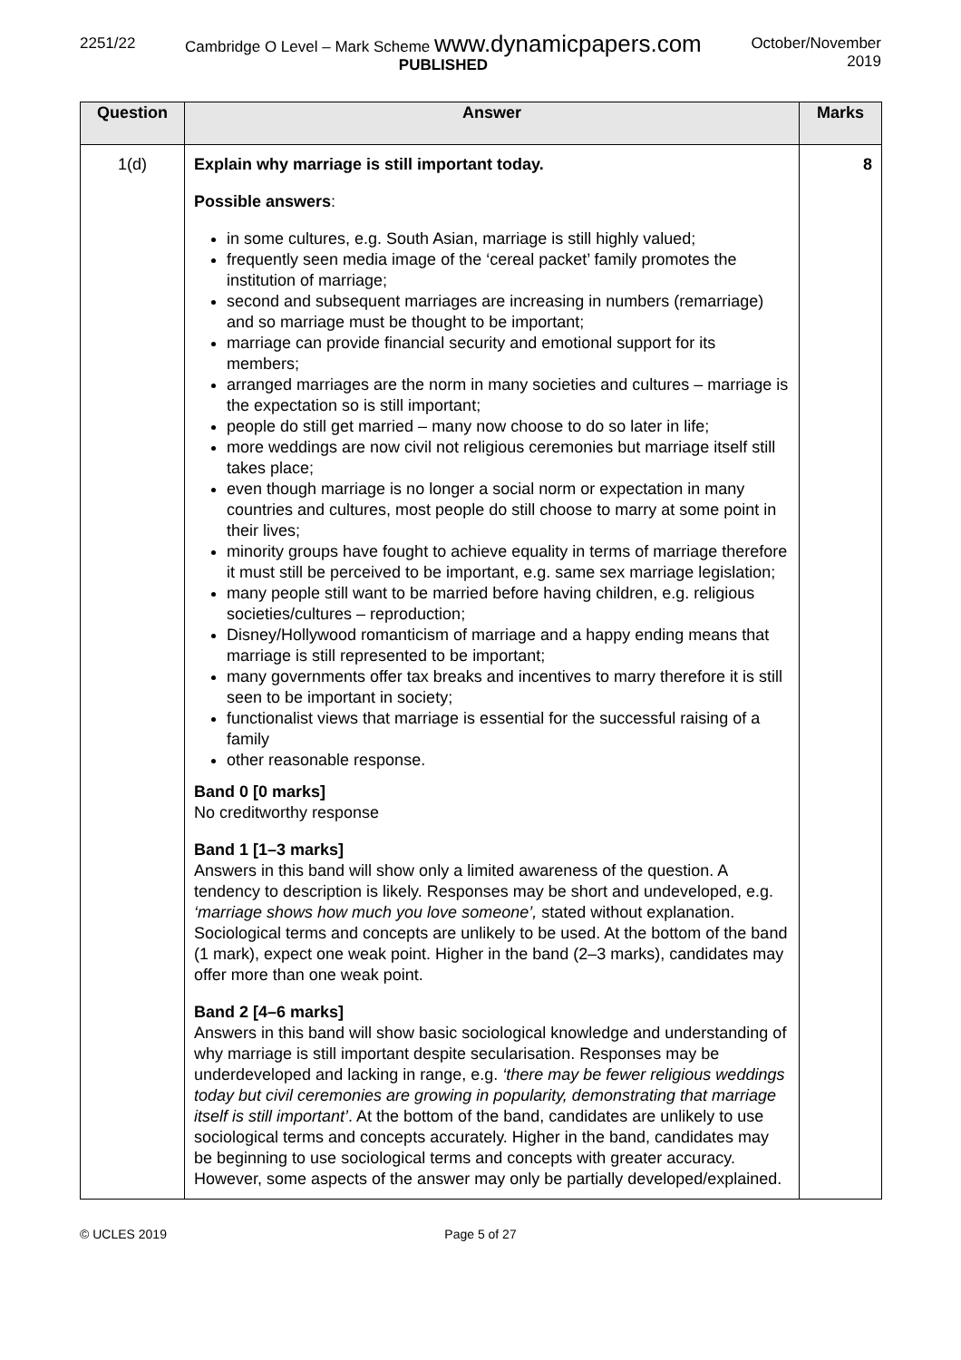2251/22 Cambridge O Level – Mark Scheme www.dynamicpapers.com
PUBLISHED
October/November
2019
| Question | Answer | Marks |
| --- | --- | --- |
| 1(d) | Explain why marriage is still important today. Possible answers : in some cultures, e.g. South Asian, marriage is still highly valued; frequently seen media image of the ‘cereal packet’ family promotes the institution of marriage; second and subsequent marriages are increasing in numbers (remarriage) and so marriage must be thought to be important; marriage can provide financial security and emotional support for its members; arranged marriages are the norm in many societies and cultures – marriage is the expectation so is still important; people do still get married – many now choose to do so later in life; more weddings are now civil not religious ceremonies but marriage itself still takes place; even though marriage is no longer a social norm or expectation in many countries and cultures, most people do still choose to marry at some point in their lives; minority groups have fought to achieve equality in terms of marriage therefore it must still be perceived to be important, e.g. same sex marriage legislation; many people still want to be married before having children, e.g. religious societies/cultures – reproduction; Disney/Hollywood romanticism of marriage and a happy ending means that marriage is still represented to be important; many governments offer tax breaks and incentives to marry therefore it is still seen to be important in society; functionalist views that marriage is essential for the successful raising of a family other reasonable response. Band 0 [0 marks] No creditworthy response Band 1 [1–3 marks] Answers in this band will show only a limited awareness of the question. A tendency to description is likely. Responses may be short and undeveloped, e.g. ‘marriage shows how much you love someone’, stated without explanation. Sociological terms and concepts are unlikely to be used. At the bottom of the band (1 mark), expect one weak point. Higher in the band (2–3 marks), candidates may offer more than one weak point. Band 2 [4–6 marks] Answers in this band will show basic sociological knowledge and understanding of why marriage is still important despite secularisation. Responses may be underdeveloped and lacking in range, e.g. ‘there may be fewer religious weddings today but civil ceremonies are growing in popularity, demonstrating that marriage itself is still important’ . At the bottom of the band, candidates are unlikely to use sociological terms and concepts accurately. Higher in the band, candidates may be beginning to use sociological terms and concepts with greater accuracy. However, some aspects of the answer may only be partially developed/explained. | 8 |
© UCLES 2019 Page 5 of 27